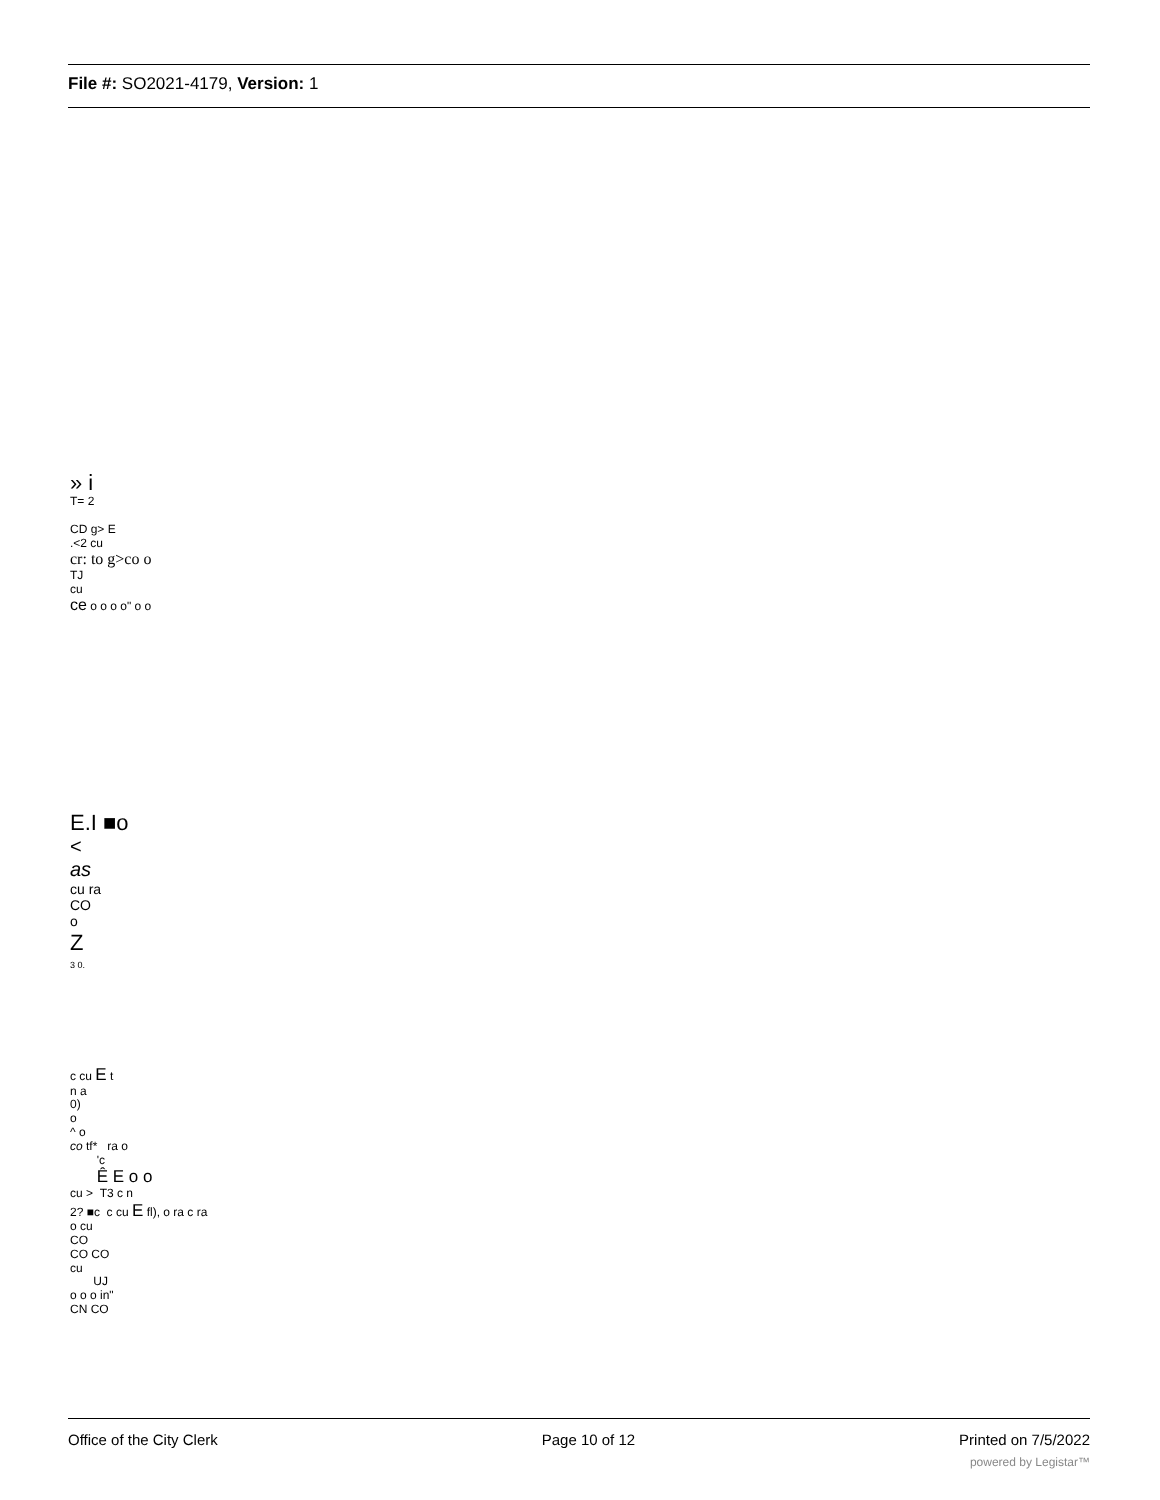File #: SO2021-4179, Version: 1
» i
T= 2
CD g> E
.<2 cu
cr: to g>co o
TJ
cu
ce o o o o" o o
E.I ■o
<
as
cu ra
CO
o
Z
3 0.
c cu E t
n a
0)
o
^ o
co tf* ra o
'c
Ê E o o
cu > T3 c n
2? ■c c cu E fl), o ra c ra
o cu
CO
CO CO
cu
UJ
o o o in"
CN CO
Office of the City Clerk Page 10 of 12 Printed on 7/5/2022
powered by Legistar™